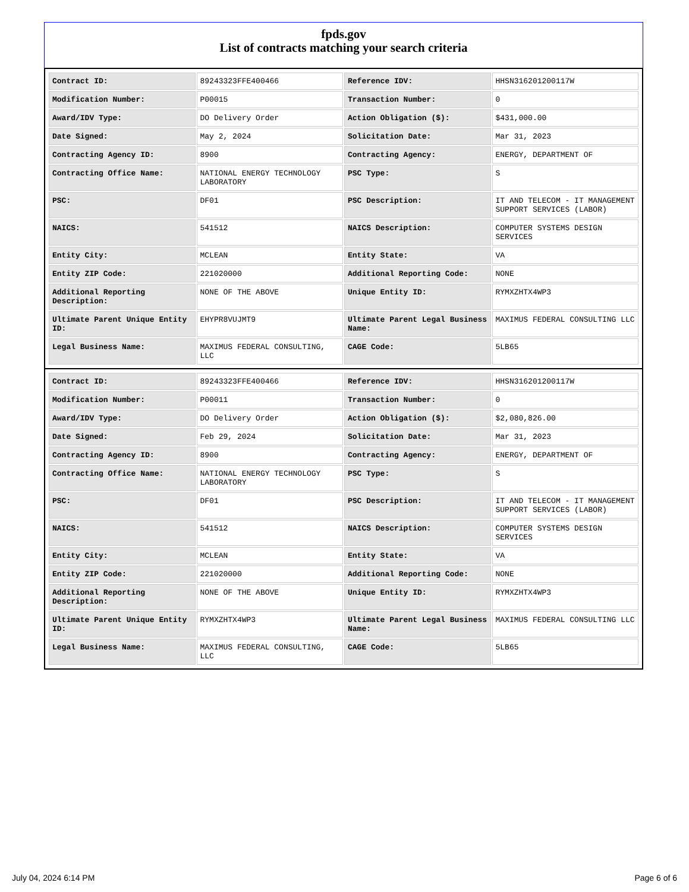fpds.gov
List of contracts matching your search criteria
| Contract ID: | 89243323FFE400466 | Reference IDV: | HHSN316201200117W |
| Modification Number: | P00015 | Transaction Number: | 0 |
| Award/IDV Type: | DO Delivery Order | Action Obligation ($): | $431,000.00 |
| Date Signed: | May 2, 2024 | Solicitation Date: | Mar 31, 2023 |
| Contracting Agency ID: | 8900 | Contracting Agency: | ENERGY, DEPARTMENT OF |
| Contracting Office Name: | NATIONAL ENERGY TECHNOLOGY LABORATORY | PSC Type: | S |
| PSC: | DF01 | PSC Description: | IT AND TELECOM - IT MANAGEMENT SUPPORT SERVICES (LABOR) |
| NAICS: | 541512 | NAICS Description: | COMPUTER SYSTEMS DESIGN SERVICES |
| Entity City: | MCLEAN | Entity State: | VA |
| Entity ZIP Code: | 221020000 | Additional Reporting Code: | NONE |
| Additional Reporting Description: | NONE OF THE ABOVE | Unique Entity ID: | RYMXZHTX4WP3 |
| Ultimate Parent Unique Entity ID: | EHYPR8VUJMT9 | Ultimate Parent Legal Business Name: | MAXIMUS FEDERAL CONSULTING LLC |
| Legal Business Name: | MAXIMUS FEDERAL CONSULTING, LLC | CAGE Code: | 5LB65 |
| Contract ID: | 89243323FFE400466 | Reference IDV: | HHSN316201200117W |
| Modification Number: | P00011 | Transaction Number: | 0 |
| Award/IDV Type: | DO Delivery Order | Action Obligation ($): | $2,080,826.00 |
| Date Signed: | Feb 29, 2024 | Solicitation Date: | Mar 31, 2023 |
| Contracting Agency ID: | 8900 | Contracting Agency: | ENERGY, DEPARTMENT OF |
| Contracting Office Name: | NATIONAL ENERGY TECHNOLOGY LABORATORY | PSC Type: | S |
| PSC: | DF01 | PSC Description: | IT AND TELECOM - IT MANAGEMENT SUPPORT SERVICES (LABOR) |
| NAICS: | 541512 | NAICS Description: | COMPUTER SYSTEMS DESIGN SERVICES |
| Entity City: | MCLEAN | Entity State: | VA |
| Entity ZIP Code: | 221020000 | Additional Reporting Code: | NONE |
| Additional Reporting Description: | NONE OF THE ABOVE | Unique Entity ID: | RYMXZHTX4WP3 |
| Ultimate Parent Unique Entity ID: | RYMXZHTX4WP3 | Ultimate Parent Legal Business Name: | MAXIMUS FEDERAL CONSULTING LLC |
| Legal Business Name: | MAXIMUS FEDERAL CONSULTING, LLC | CAGE Code: | 5LB65 |
July 04, 2024 6:14 PM Page 6 of 6